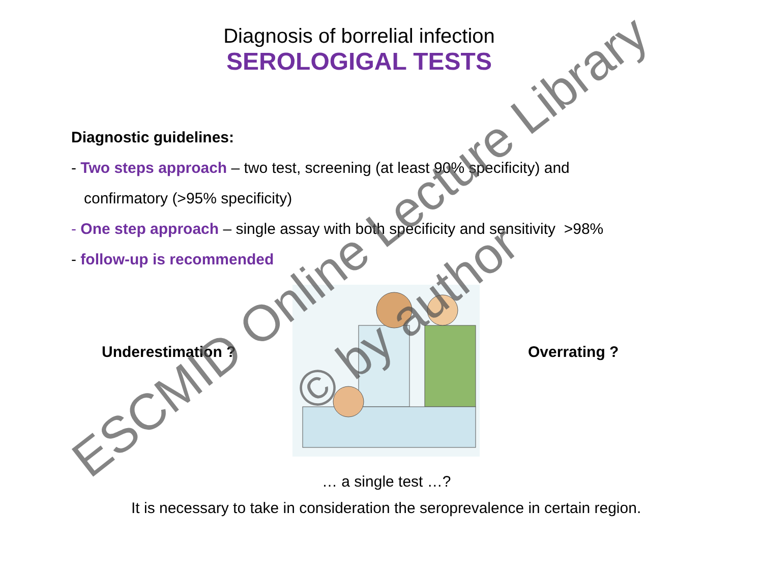Diagnosis of borrelial infection
SEROLOGIGAL TESTS
Diagnostic guidelines:
- Two steps approach – two test, screening (at least 90% specificity) and
confirmatory (>95% specificity)
- One step approach – single assay with both specificity and sensitivity >98%
- follow-up is recommended
Underestimation ? Overrating ?
… a single test …?
It is necessary to take in consideration the seroprevalence in certain region.
ESCMID Online Lecture Library
© by author